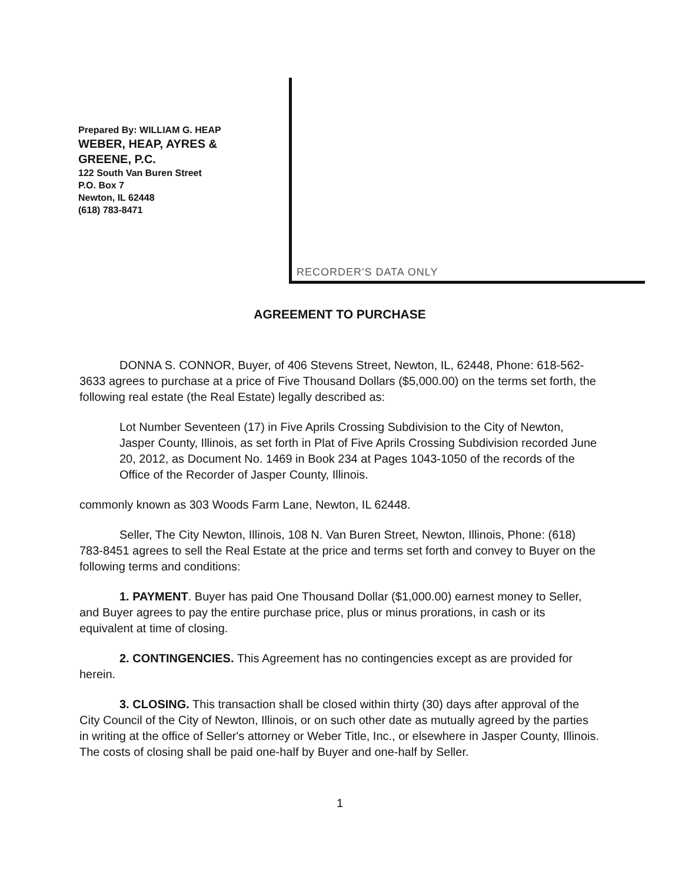Prepared By: WILLIAM G. HEAP
WEBER, HEAP, AYRES &
GREENE, P.C.
122 South Van Buren Street
P.O. Box 7
Newton, IL 62448
(618) 783-8471
RECORDER'S DATA ONLY
AGREEMENT TO PURCHASE
DONNA S. CONNOR, Buyer, of 406 Stevens Street, Newton, IL, 62448, Phone: 618-562-3633 agrees to purchase at a price of Five Thousand Dollars ($5,000.00) on the terms set forth, the following real estate (the Real Estate) legally described as:
Lot Number Seventeen (17) in Five Aprils Crossing Subdivision to the City of Newton, Jasper County, Illinois, as set forth in Plat of Five Aprils Crossing Subdivision recorded June 20, 2012, as Document No. 1469 in Book 234 at Pages 1043-1050 of the records of the Office of the Recorder of Jasper County, Illinois.
commonly known as 303 Woods Farm Lane, Newton, IL 62448.
Seller, The City Newton, Illinois, 108 N. Van Buren Street, Newton, Illinois, Phone: (618) 783-8451 agrees to sell the Real Estate at the price and terms set forth and convey to Buyer on the following terms and conditions:
1. PAYMENT. Buyer has paid One Thousand Dollar ($1,000.00) earnest money to Seller, and Buyer agrees to pay the entire purchase price, plus or minus prorations, in cash or its equivalent at time of closing.
2. CONTINGENCIES. This Agreement has no contingencies except as are provided for herein.
3. CLOSING. This transaction shall be closed within thirty (30) days after approval of the City Council of the City of Newton, Illinois, or on such other date as mutually agreed by the parties in writing at the office of Seller's attorney or Weber Title, Inc., or elsewhere in Jasper County, Illinois. The costs of closing shall be paid one-half by Buyer and one-half by Seller.
1